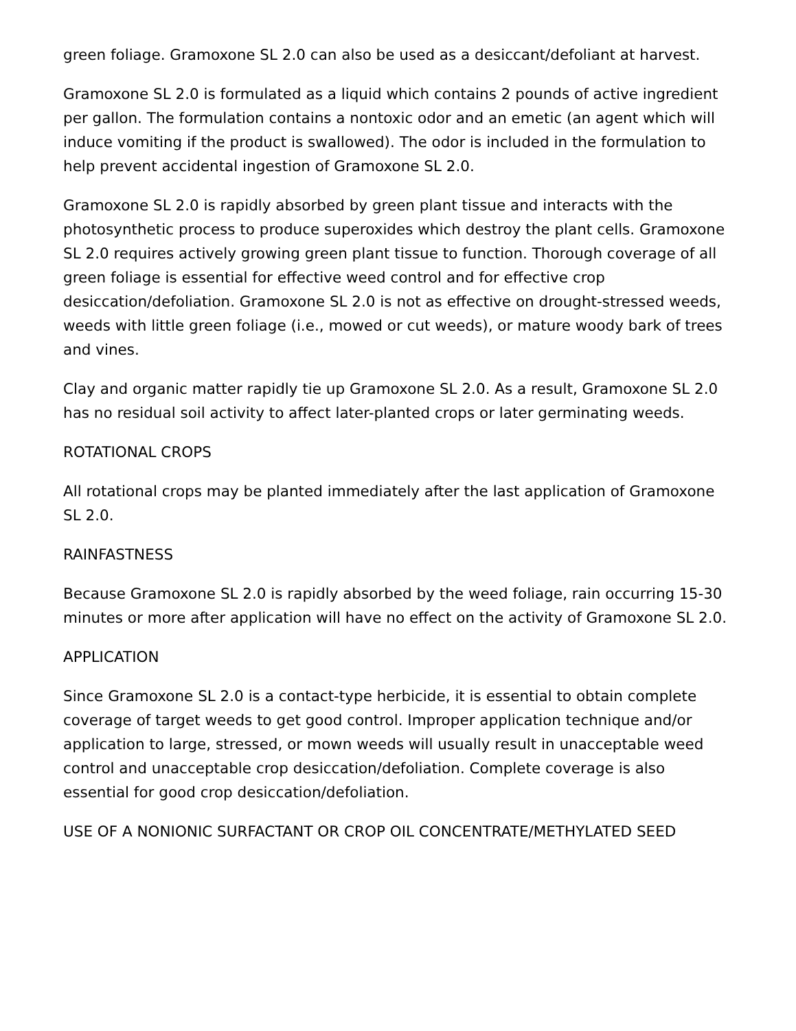green foliage. Gramoxone SL 2.0 can also be used as a desiccant/defoliant at harvest.
Gramoxone SL 2.0 is formulated as a liquid which contains 2 pounds of active ingredient per gallon. The formulation contains a nontoxic odor and an emetic (an agent which will induce vomiting if the product is swallowed). The odor is included in the formulation to help prevent accidental ingestion of Gramoxone SL 2.0.
Gramoxone SL 2.0 is rapidly absorbed by green plant tissue and interacts with the photosynthetic process to produce superoxides which destroy the plant cells. Gramoxone SL 2.0 requires actively growing green plant tissue to function. Thorough coverage of all green foliage is essential for effective weed control and for effective crop desiccation/defoliation. Gramoxone SL 2.0 is not as effective on drought-stressed weeds, weeds with little green foliage (i.e., mowed or cut weeds), or mature woody bark of trees and vines.
Clay and organic matter rapidly tie up Gramoxone SL 2.0. As a result, Gramoxone SL 2.0 has no residual soil activity to affect later-planted crops or later germinating weeds.
ROTATIONAL CROPS
All rotational crops may be planted immediately after the last application of Gramoxone SL 2.0.
RAINFASTNESS
Because Gramoxone SL 2.0 is rapidly absorbed by the weed foliage, rain occurring 15-30 minutes or more after application will have no effect on the activity of Gramoxone SL 2.0.
APPLICATION
Since Gramoxone SL 2.0 is a contact-type herbicide, it is essential to obtain complete coverage of target weeds to get good control. Improper application technique and/or application to large, stressed, or mown weeds will usually result in unacceptable weed control and unacceptable crop desiccation/defoliation. Complete coverage is also essential for good crop desiccation/defoliation.
USE OF A NONIONIC SURFACTANT OR CROP OIL CONCENTRATE/METHYLATED SEED